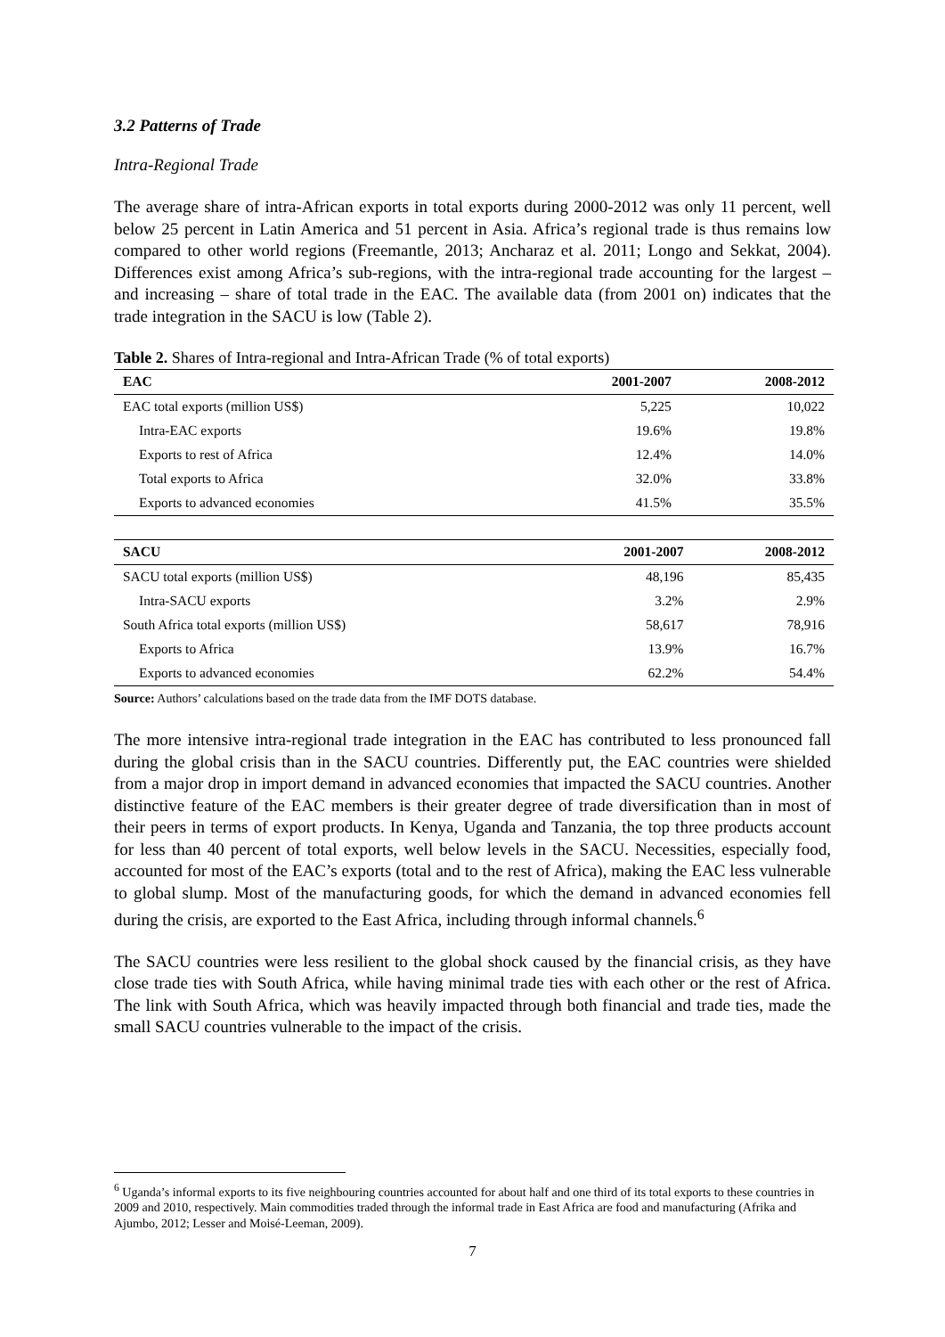3.2 Patterns of Trade
Intra-Regional Trade
The average share of intra-African exports in total exports during 2000-2012 was only 11 percent, well below 25 percent in Latin America and 51 percent in Asia. Africa’s regional trade is thus remains low compared to other world regions (Freemantle, 2013; Ancharaz et al. 2011; Longo and Sekkat, 2004). Differences exist among Africa’s sub-regions, with the intra-regional trade accounting for the largest – and increasing – share of total trade in the EAC. The available data (from 2001 on) indicates that the trade integration in the SACU is low (Table 2).
Table 2. Shares of Intra-regional and Intra-African Trade (% of total exports)
| EAC | 2001-2007 | 2008-2012 |
| --- | --- | --- |
| EAC total exports (million US$) | 5,225 | 10,022 |
| Intra-EAC exports | 19.6% | 19.8% |
| Exports to rest of Africa | 12.4% | 14.0% |
| Total exports to Africa | 32.0% | 33.8% |
| Exports to advanced economies | 41.5% | 35.5% |
| SACU | 2001-2007 | 2008-2012 |
| --- | --- | --- |
| SACU total exports (million US$) | 48,196 | 85,435 |
| Intra-SACU exports | 3.2% | 2.9% |
| South Africa total exports (million US$) | 58,617 | 78,916 |
| Exports to Africa | 13.9% | 16.7% |
| Exports to advanced economies | 62.2% | 54.4% |
Source: Authors’ calculations based on the trade data from the IMF DOTS database.
The more intensive intra-regional trade integration in the EAC has contributed to less pronounced fall during the global crisis than in the SACU countries. Differently put, the EAC countries were shielded from a major drop in import demand in advanced economies that impacted the SACU countries. Another distinctive feature of the EAC members is their greater degree of trade diversification than in most of their peers in terms of export products. In Kenya, Uganda and Tanzania, the top three products account for less than 40 percent of total exports, well below levels in the SACU. Necessities, especially food, accounted for most of the EAC’s exports (total and to the rest of Africa), making the EAC less vulnerable to global slump. Most of the manufacturing goods, for which the demand in advanced economies fell during the crisis, are exported to the East Africa, including through informal channels.<sup>6</sup>
The SACU countries were less resilient to the global shock caused by the financial crisis, as they have close trade ties with South Africa, while having minimal trade ties with each other or the rest of Africa. The link with South Africa, which was heavily impacted through both financial and trade ties, made the small SACU countries vulnerable to the impact of the crisis.
<sup>6</sup> Uganda’s informal exports to its five neighbouring countries accounted for about half and one third of its total exports to these countries in 2009 and 2010, respectively. Main commodities traded through the informal trade in East Africa are food and manufacturing (Afrika and Ajumbo, 2012; Lesser and Moisé-Leeman, 2009).
7